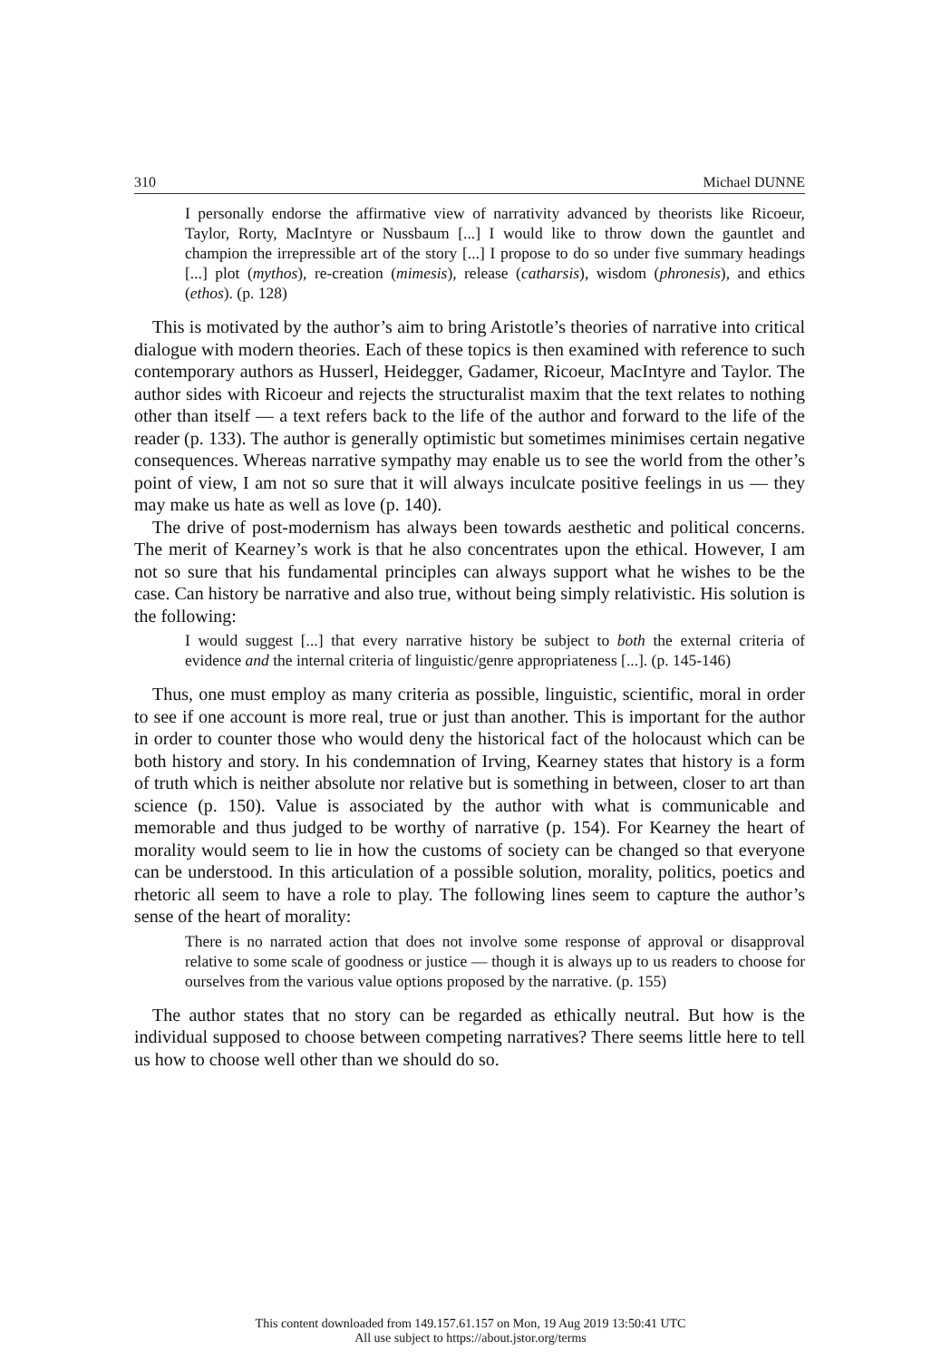310 Michael DUNNE
I personally endorse the affirmative view of narrativity advanced by theorists like Ricoeur, Taylor, Rorty, MacIntyre or Nussbaum [...] I would like to throw down the gauntlet and champion the irrepressible art of the story [...] I propose to do so under five summary headings [...] plot (mythos), re-creation (mimesis), release (catharsis), wisdom (phronesis), and ethics (ethos). (p. 128)
This is motivated by the author’s aim to bring Aristotle’s theories of narrative into critical dialogue with modern theories. Each of these topics is then examined with reference to such contemporary authors as Husserl, Heidegger, Gadamer, Ricoeur, MacIntyre and Taylor. The author sides with Ricoeur and rejects the structuralist maxim that the text relates to nothing other than itself — a text refers back to the life of the author and forward to the life of the reader (p. 133). The author is generally optimistic but sometimes minimises certain negative consequences. Whereas narrative sympathy may enable us to see the world from the other’s point of view, I am not so sure that it will always inculcate positive feelings in us — they may make us hate as well as love (p. 140).
The drive of post-modernism has always been towards aesthetic and political concerns. The merit of Kearney’s work is that he also concentrates upon the ethical. However, I am not so sure that his fundamental principles can always support what he wishes to be the case. Can history be narrative and also true, without being simply relativistic. His solution is the following:
I would suggest [...] that every narrative history be subject to both the external criteria of evidence and the internal criteria of linguistic/genre appropriateness [...]. (p. 145-146)
Thus, one must employ as many criteria as possible, linguistic, scientific, moral in order to see if one account is more real, true or just than another. This is important for the author in order to counter those who would deny the historical fact of the holocaust which can be both history and story. In his condemnation of Irving, Kearney states that history is a form of truth which is neither absolute nor relative but is something in between, closer to art than science (p. 150). Value is associated by the author with what is communicable and memorable and thus judged to be worthy of narrative (p. 154). For Kearney the heart of morality would seem to lie in how the customs of society can be changed so that everyone can be understood. In this articulation of a possible solution, morality, politics, poetics and rhetoric all seem to have a role to play. The following lines seem to capture the author’s sense of the heart of morality:
There is no narrated action that does not involve some response of approval or disapproval relative to some scale of goodness or justice — though it is always up to us readers to choose for ourselves from the various value options proposed by the narrative. (p. 155)
The author states that no story can be regarded as ethically neutral. But how is the individual supposed to choose between competing narratives? There seems little here to tell us how to choose well other than we should do so.
This content downloaded from 149.157.61.157 on Mon, 19 Aug 2019 13:50:41 UTC
All use subject to https://about.jstor.org/terms